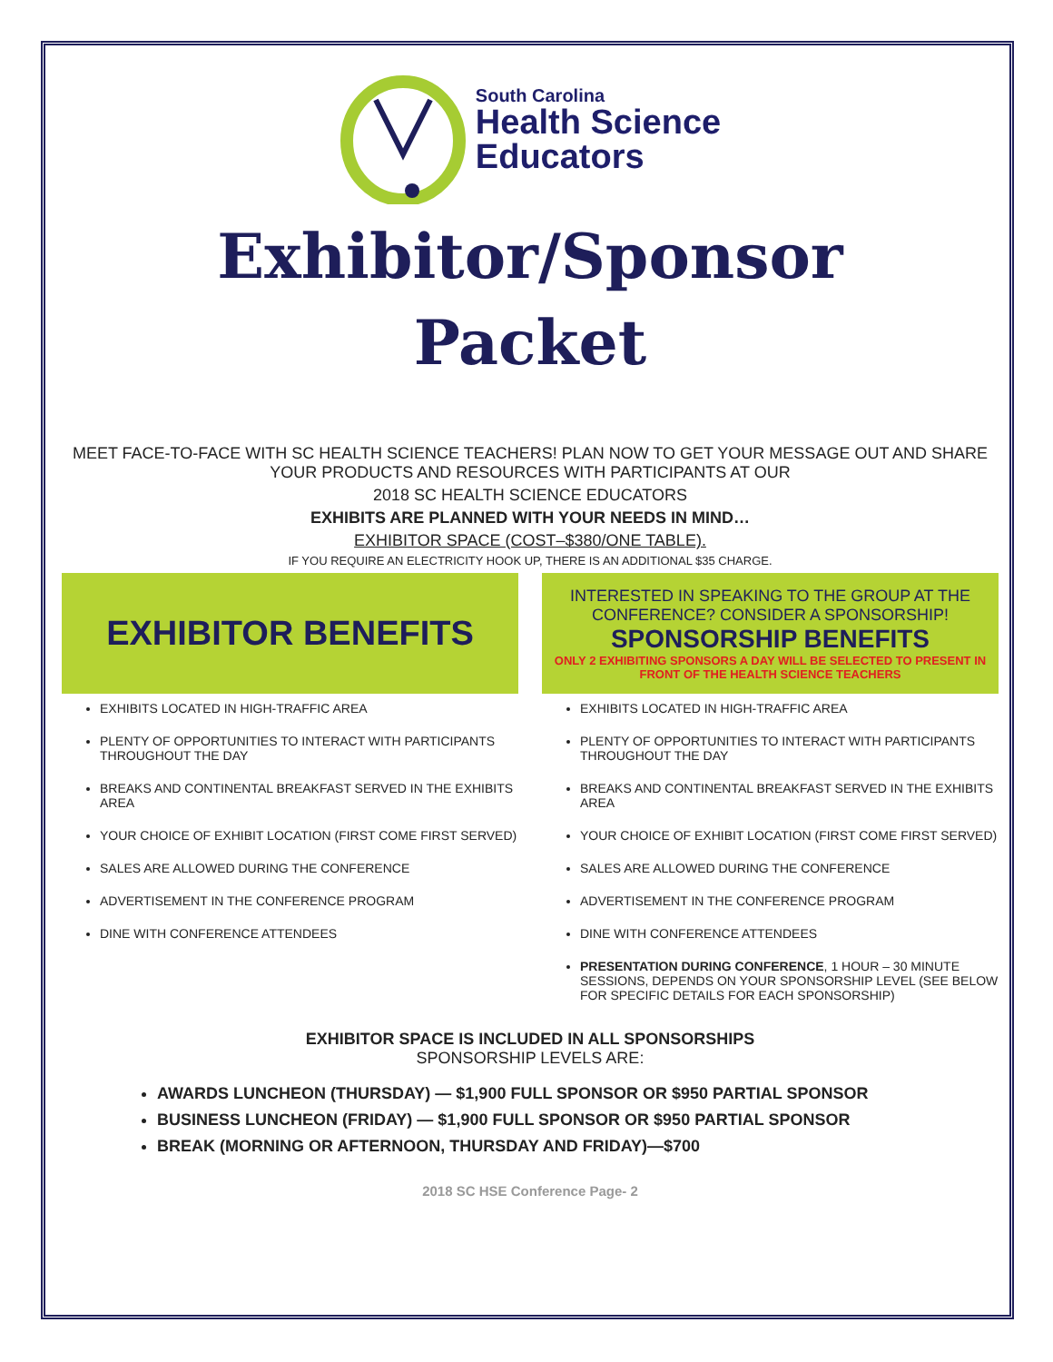South Carolina
Health Science
Educators
Exhibitor/Sponsor
Packet
MEET FACE-TO-FACE WITH SC HEALTH SCIENCE TEACHERS! PLAN NOW TO GET YOUR MESSAGE OUT AND SHARE YOUR PRODUCTS AND RESOURCES WITH PARTICIPANTS AT OUR
2018 SC HEALTH SCIENCE EDUCATORS
EXHIBITS ARE PLANNED WITH YOUR NEEDS IN MIND…
EXHIBITOR SPACE (COST–$380/ONE TABLE).
IF YOU REQUIRE AN ELECTRICITY HOOK UP, THERE IS AN ADDITIONAL $35 CHARGE.
EXHIBITOR BENEFITS
EXHIBITS LOCATED IN HIGH-TRAFFIC AREA
PLENTY OF OPPORTUNITIES TO INTERACT WITH PARTICIPANTS THROUGHOUT THE DAY
BREAKS AND CONTINENTAL BREAKFAST SERVED IN THE EXHIBITS AREA
YOUR CHOICE OF EXHIBIT LOCATION (FIRST COME FIRST SERVED)
SALES ARE ALLOWED DURING THE CONFERENCE
ADVERTISEMENT IN THE CONFERENCE PROGRAM
DINE WITH CONFERENCE ATTENDEES
INTERESTED IN SPEAKING TO THE GROUP AT THE CONFERENCE? CONSIDER A SPONSORSHIP!
SPONSORSHIP BENEFITS
ONLY 2 EXHIBITING SPONSORS A DAY WILL BE SELECTED TO PRESENT IN FRONT OF THE HEALTH SCIENCE TEACHERS
EXHIBITS LOCATED IN HIGH-TRAFFIC AREA
PLENTY OF OPPORTUNITIES TO INTERACT WITH PARTICIPANTS THROUGHOUT THE DAY
BREAKS AND CONTINENTAL BREAKFAST SERVED IN THE EXHIBITS AREA
YOUR CHOICE OF EXHIBIT LOCATION (FIRST COME FIRST SERVED)
SALES ARE ALLOWED DURING THE CONFERENCE
ADVERTISEMENT IN THE CONFERENCE PROGRAM
DINE WITH CONFERENCE ATTENDEES
PRESENTATION DURING CONFERENCE, 1 HOUR – 30 MINUTE SESSIONS, DEPENDS ON YOUR SPONSORSHIP LEVEL (SEE BELOW FOR SPECIFIC DETAILS FOR EACH SPONSORSHIP)
EXHIBITOR SPACE IS INCLUDED IN ALL SPONSORSHIPS
SPONSORSHIP LEVELS ARE:
AWARDS LUNCHEON (THURSDAY) — $1,900 FULL SPONSOR OR $950 PARTIAL SPONSOR
BUSINESS LUNCHEON (FRIDAY) — $1,900 FULL SPONSOR OR $950 PARTIAL SPONSOR
BREAK (MORNING OR AFTERNOON, THURSDAY AND FRIDAY)—$700
2018 SC HSE Conference Page- 2